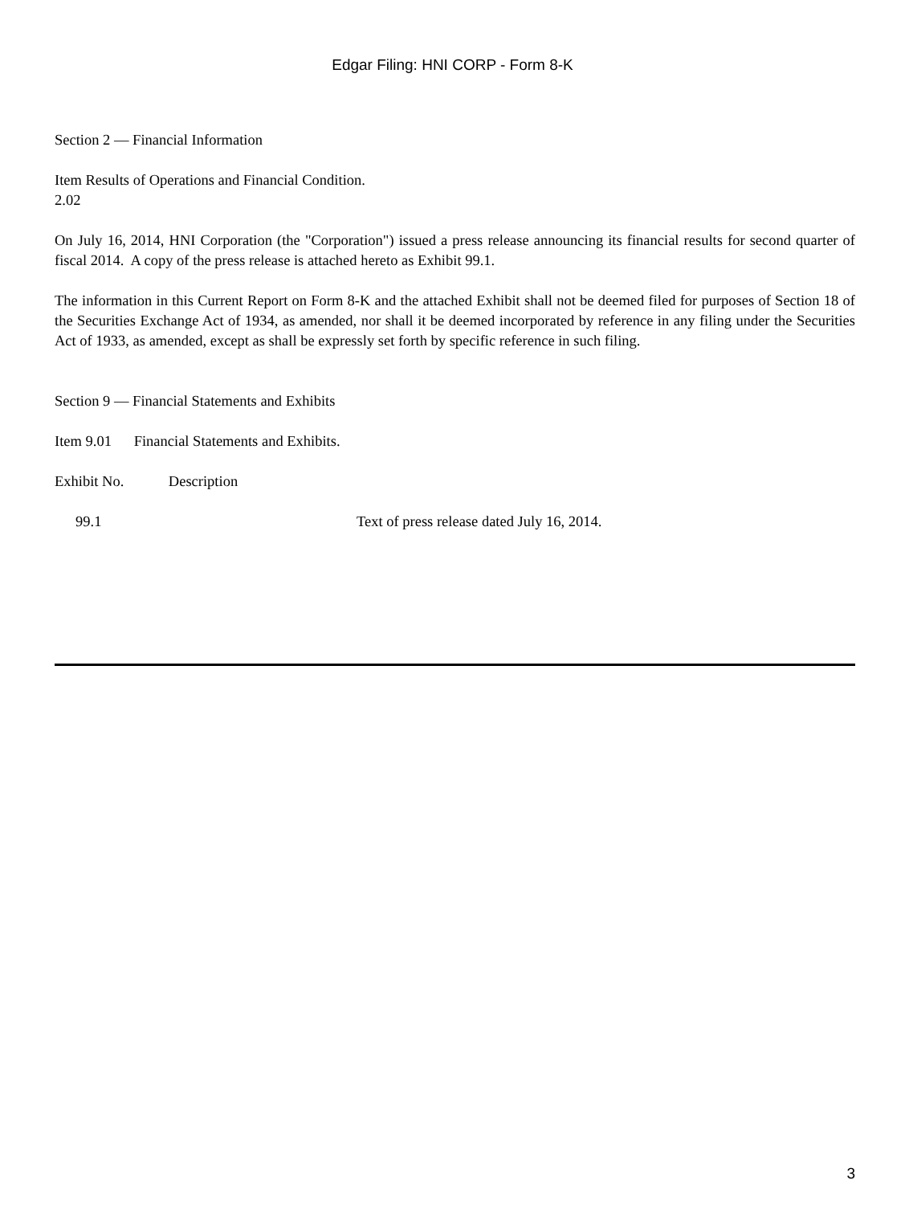Edgar Filing: HNI CORP - Form 8-K
Section 2 — Financial Information
Item Results of Operations and Financial Condition.
2.02
On July 16, 2014, HNI Corporation (the "Corporation") issued a press release announcing its financial results for second quarter of fiscal 2014. A copy of the press release is attached hereto as Exhibit 99.1.
The information in this Current Report on Form 8-K and the attached Exhibit shall not be deemed filed for purposes of Section 18 of the Securities Exchange Act of 1934, as amended, nor shall it be deemed incorporated by reference in any filing under the Securities Act of 1933, as amended, except as shall be expressly set forth by specific reference in such filing.
Section 9 — Financial Statements and Exhibits
Item 9.01 Financial Statements and Exhibits.
Exhibit No. Description
| 99.1 | Text of press release dated July 16, 2014. |
3